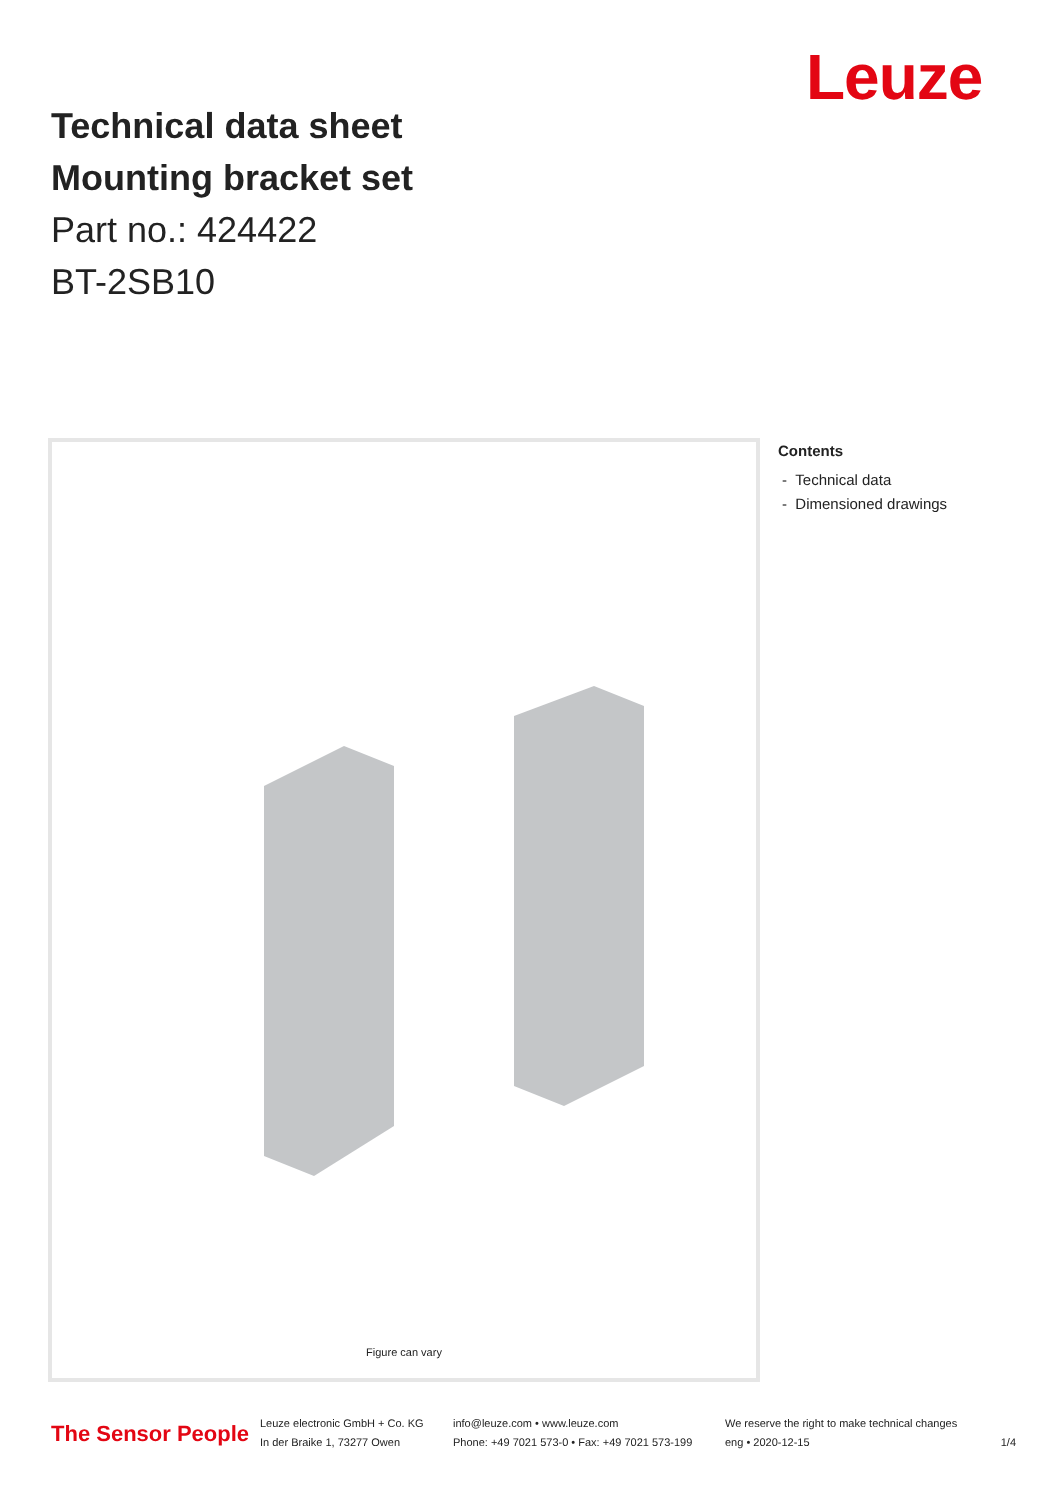Leuze
Technical data sheet
Mounting bracket set
Part no.: 424422
BT-2SB10
Figure can vary
Contents
- Technical data
- Dimensioned drawings
The Sensor People
Leuze electronic GmbH + Co. KG
In der Braike 1, 73277 Owen
info@leuze.com • www.leuze.com
Phone: +49 7021 573-0 • Fax: +49 7021 573-199
We reserve the right to make technical changes
eng • 2020-12-15
1/4